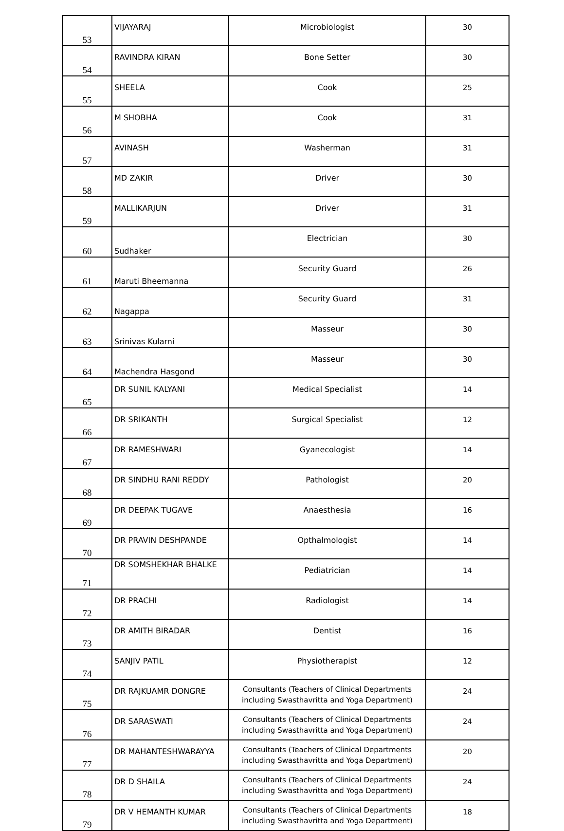| 53 | VIJAYARAJ | Microbiologist | 30 |
| 54 | RAVINDRA KIRAN | Bone Setter | 30 |
| 55 | SHEELA | Cook | 25 |
| 56 | M SHOBHA | Cook | 31 |
| 57 | AVINASH | Washerman | 31 |
| 58 | MD ZAKIR | Driver | 30 |
| 59 | MALLIKARJUN | Driver | 31 |
| 60 | Sudhaker | Electrician | 30 |
| 61 | Maruti Bheemanna | Security Guard | 26 |
| 62 | Nagappa | Security Guard | 31 |
| 63 | Srinivas Kularni | Masseur | 30 |
| 64 | Machendra Hasgond | Masseur | 30 |
| 65 | DR SUNIL KALYANI | Medical Specialist | 14 |
| 66 | DR SRIKANTH | Surgical Specialist | 12 |
| 67 | DR RAMESHWARI | Gyanecologist | 14 |
| 68 | DR SINDHU RANI REDDY | Pathologist | 20 |
| 69 | DR DEEPAK TUGAVE | Anaesthesia | 16 |
| 70 | DR PRAVIN DESHPANDE | Opthalmologist | 14 |
| 71 | DR SOMSHEKHAR BHALKE | Pediatrician | 14 |
| 72 | DR PRACHI | Radiologist | 14 |
| 73 | DR AMITH BIRADAR | Dentist | 16 |
| 74 | SANJIV PATIL | Physiotherapist | 12 |
| 75 | DR RAJKUAMR DONGRE | Consultants (Teachers of Clinical Departments including Swasthavritta and Yoga Department) | 24 |
| 76 | DR SARASWATI | Consultants (Teachers of Clinical Departments including Swasthavritta and Yoga Department) | 24 |
| 77 | DR MAHANTESHWARAYYA | Consultants (Teachers of Clinical Departments including Swasthavritta and Yoga Department) | 20 |
| 78 | DR D SHAILA | Consultants (Teachers of Clinical Departments including Swasthavritta and Yoga Department) | 24 |
| 79 | DR V HEMANTH KUMAR | Consultants (Teachers of Clinical Departments including Swasthavritta and Yoga Department) | 18 |